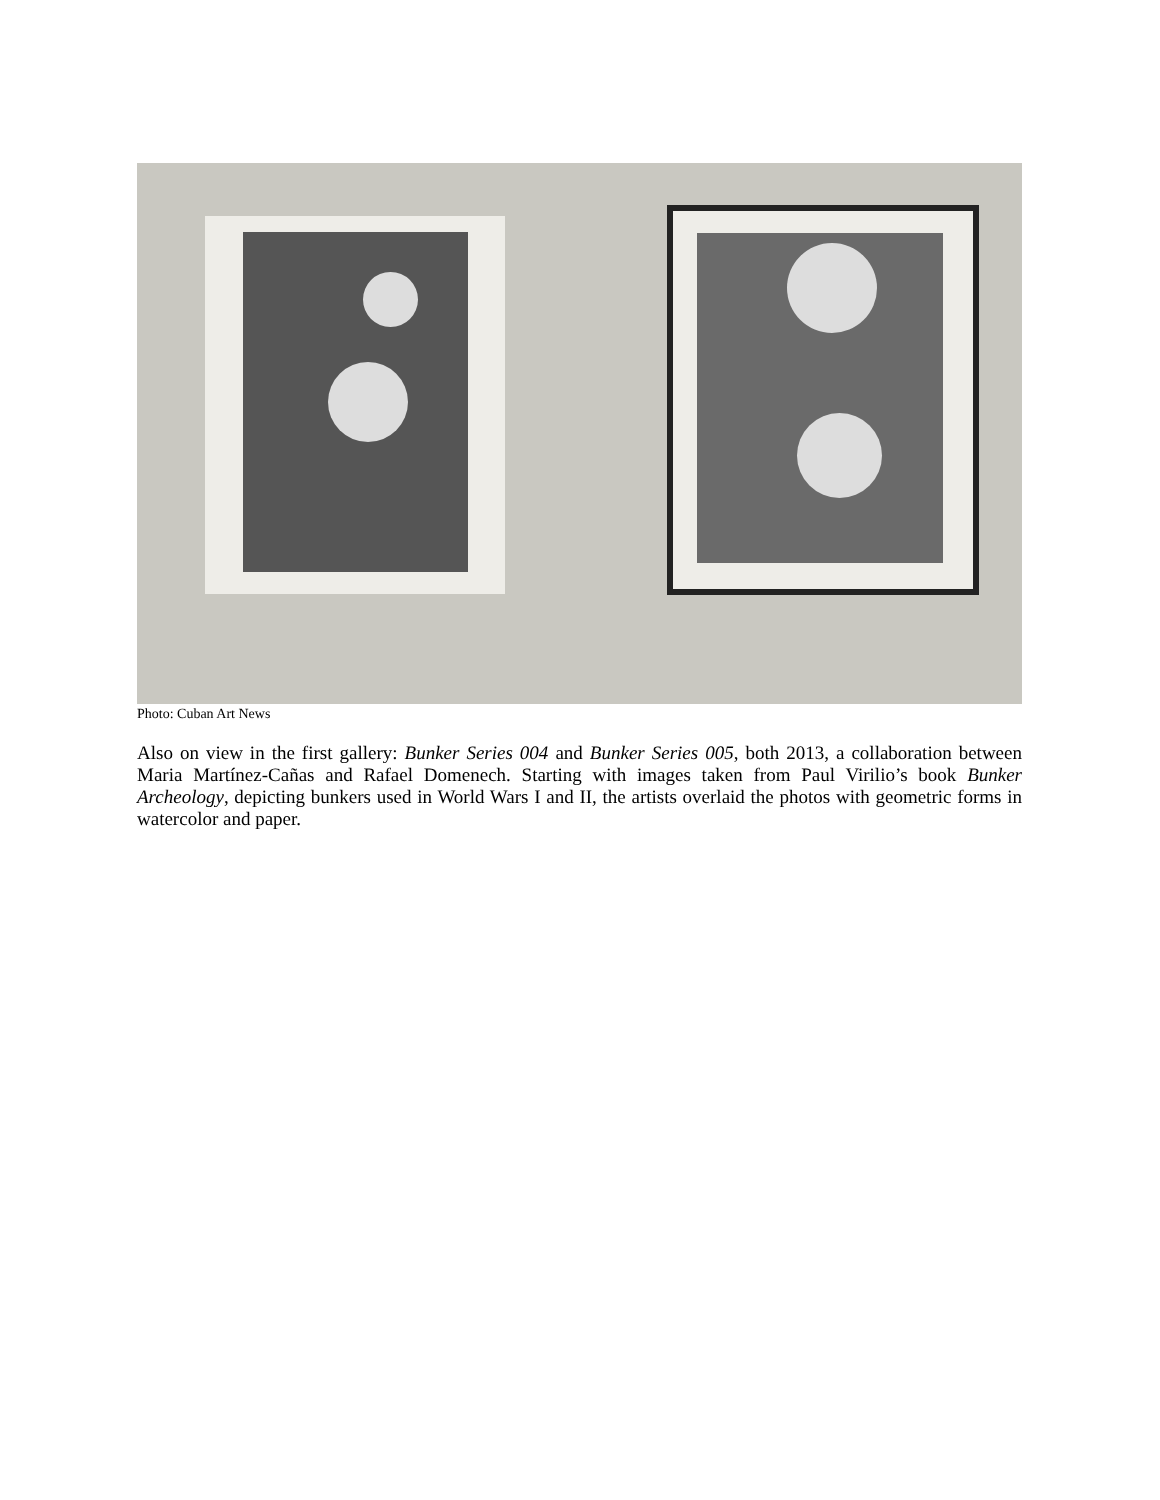Photo: Cuban Art News
Also on view in the first gallery: Bunker Series 004 and Bunker Series 005, both 2013, a collaboration between Maria Martínez-Cañas and Rafael Domenech. Starting with images taken from Paul Virilio’s book Bunker Archeology, depicting bunkers used in World Wars I and II, the artists overlaid the photos with geometric forms in watercolor and paper.